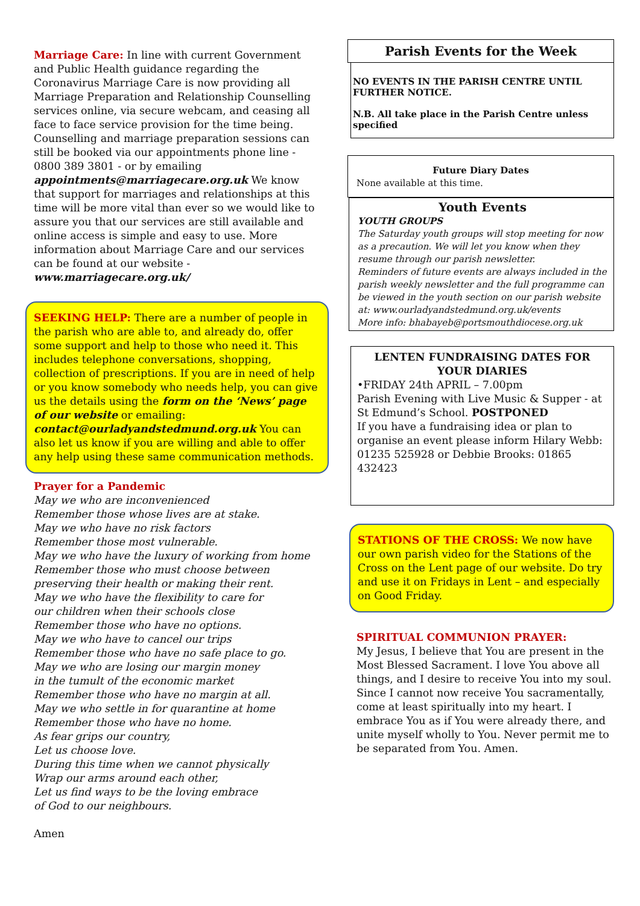Marriage Care: In line with current Government and Public Health guidance regarding the Coronavirus Marriage Care is now providing all Marriage Preparation and Relationship Counselling services online, via secure webcam, and ceasing all face to face service provision for the time being. Counselling and marriage preparation sessions can still be booked via our appointments phone line - 0800 389 3801 - or by emailing appointments@marriagecare.org.uk We know that support for marriages and relationships at this time will be more vital than ever so we would like to assure you that our services are still available and online access is simple and easy to use. More information about Marriage Care and our services can be found at our website - www.marriagecare.org.uk/
SEEKING HELP: There are a number of people in the parish who are able to, and already do, offer some support and help to those who need it. This includes telephone conversations, shopping, collection of prescriptions. If you are in need of help or you know somebody who needs help, you can give us the details using the form on the ‘News’ page of our website or emailing: contact@ourladyandstedmund.org.uk You can also let us know if you are willing and able to offer any help using these same communication methods.
Prayer for a Pandemic
May we who are inconvenienced
Remember those whose lives are at stake.
May we who have no risk factors
Remember those most vulnerable.
May we who have the luxury of working from home
Remember those who must choose between
preserving their health or making their rent.
May we who have the flexibility to care for
our children when their schools close
Remember those who have no options.
May we who have to cancel our trips
Remember those who have no safe place to go.
May we who are losing our margin money
in the tumult of the economic market
Remember those who have no margin at all.
May we who settle in for quarantine at home
Remember those who have no home.
As fear grips our country,
Let us choose love.
During this time when we cannot physically
Wrap our arms around each other,
Let us find ways to be the loving embrace
of God to our neighbours.
Amen
Parish Events for the Week
NO EVENTS IN THE PARISH CENTRE UNTIL FURTHER NOTICE.
N.B. All take place in the Parish Centre unless specified
Future Diary Dates
None available at this time.
Youth Events
YOUTH GROUPS
The Saturday youth groups will stop meeting for now as a precaution. We will let you know when they resume through our parish newsletter.
Reminders of future events are always included in the parish weekly newsletter and the full programme can be viewed in the youth section on our parish website at: www.ourladyandstedmund.org.uk/events
More info: bhabayeb@portsmouthdiocese.org.uk
LENTEN FUNDRAISING DATES FOR YOUR DIARIES
•FRIDAY 24th APRIL – 7.00pm
Parish Evening with Live Music & Supper - at St Edmund’s School. POSTPONED
If you have a fundraising idea or plan to organise an event please inform Hilary Webb: 01235 525928 or Debbie Brooks: 01865 432423
STATIONS OF THE CROSS: We now have our own parish video for the Stations of the Cross on the Lent page of our website. Do try and use it on Fridays in Lent – and especially on Good Friday.
SPIRITUAL COMMUNION PRAYER:
My Jesus, I believe that You are present in the Most Blessed Sacrament. I love You above all things, and I desire to receive You into my soul. Since I cannot now receive You sacramentally, come at least spiritually into my heart. I embrace You as if You were already there, and unite myself wholly to You. Never permit me to be separated from You. Amen.